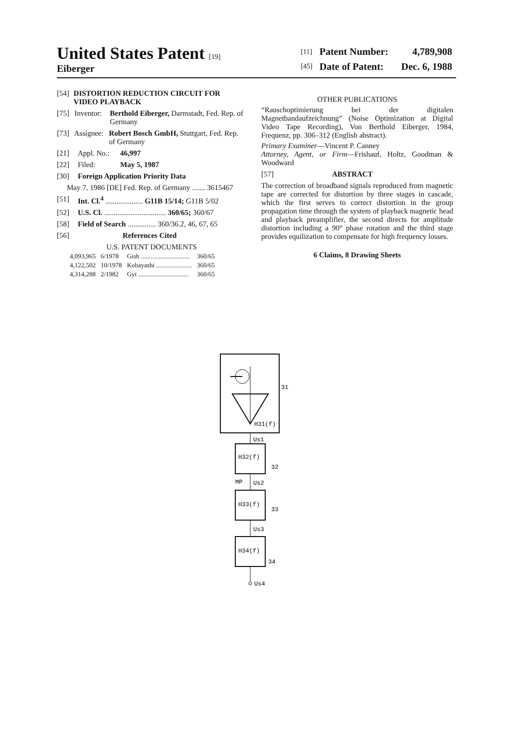United States Patent [19]
Eiberger
| [11] | Patent Number: | 4,789,908 |
| [45] | Date of Patent: | Dec. 6, 1988 |
[54] DISTORTION REDUCTION CIRCUIT FOR VIDEO PLAYBACK
[75] Inventor: Berthold Eiberger, Darmstadt, Fed. Rep. of Germany
[73] Assignee: Robert Bosch GmbH, Stuttgart, Fed. Rep. of Germany
[21] Appl. No.: 46,997
[22] Filed: May 5, 1987
[30] Foreign Application Priority Data
May 7, 1986 [DE] Fed. Rep. of Germany ....... 3615467
[51] Int. Cl.<sup>4</sup> .................... G11B 15/14; G11B 5/02
[52] U.S. Cl. ................................. 360/65; 360/67
[58] Field of Search ............... 360/36.2, 46, 67, 65
[56] References Cited
U.S. PATENT DOCUMENTS
| 4,093,965 | 6/1978 | Gish .............................. | 360/65 |
| 4,122,502 | 10/1978 | Kobayashi ...................... | 360/65 |
| 4,314,288 | 2/1982 | Gyi ............................... | 360/65 |
OTHER PUBLICATIONS
“Rauschoptimierung bei der digitalen Magnetbandaufzeichnung” (Noise Optimization at Digital Video Tape Recording), Von Berthold Eiberger, 1984, Frequenz, pp. 306–312 (English abstract).
Primary Examiner—Vincent P. Canney
Attorney, Agent, or Firm—Frishauf, Holtz, Goodman & Woodward
[57] ABSTRACT
The correction of broadband signals reproduced from magnetic tape are corrected for distortion by three stages in cascade, which the first serves to correct distortion in the group propagation time through the system of playback magnetic head and playback preamplifier, the second directs for amplitude distortion including a 90° phase rotation and the third stage provides equilization to compensate for high frequency losses.
6 Claims, 8 Drawing Sheets
31
H31(f)
Us1
H32(f)
32
MP
Us2
H33(f)
33
Us3
H34(f)
34
Us4